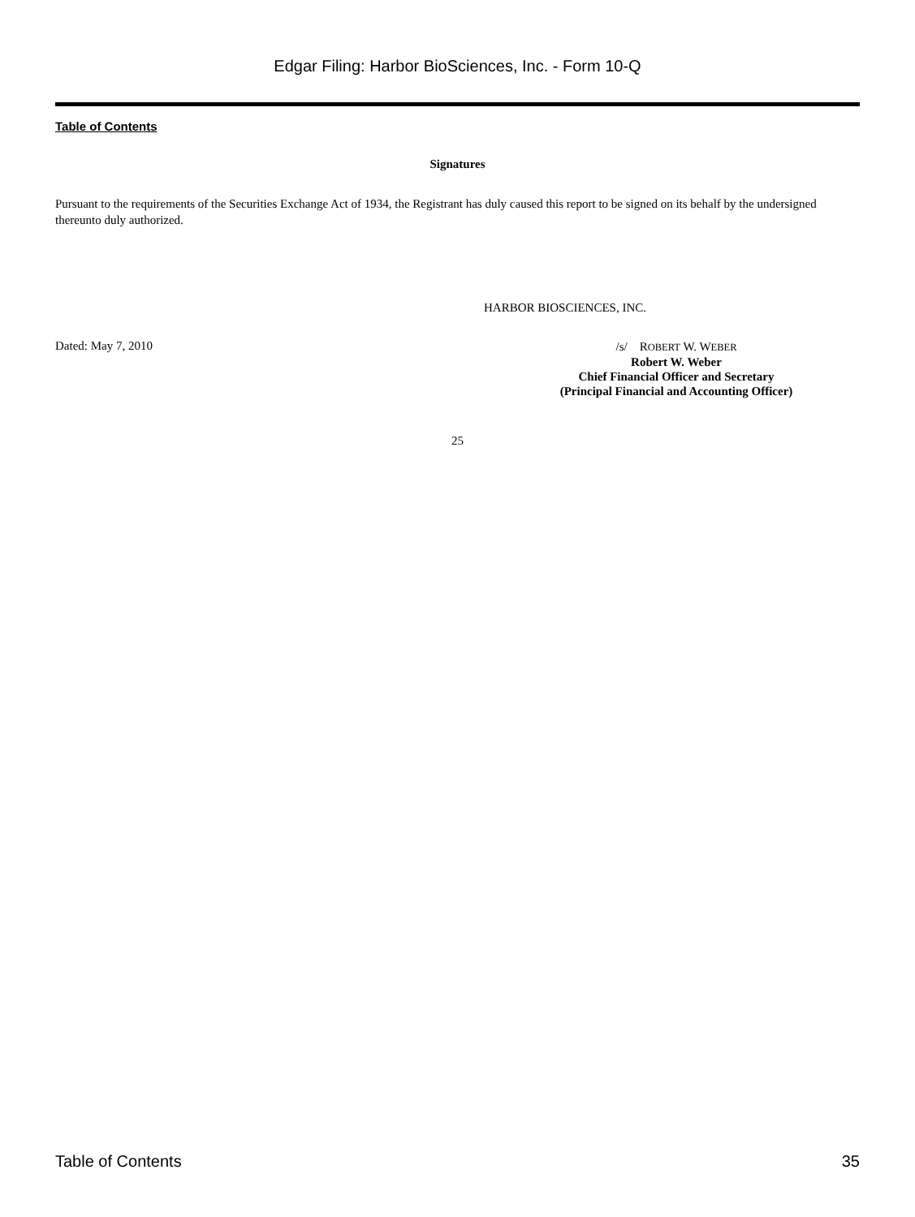Edgar Filing: Harbor BioSciences, Inc. - Form 10-Q
Table of Contents
Signatures
Pursuant to the requirements of the Securities Exchange Act of 1934, the Registrant has duly caused this report to be signed on its behalf by the undersigned thereunto duly authorized.
HARBOR BIOSCIENCES, INC.
Dated: May 7, 2010
/s/ ROBERT W. WEBER
Robert W. Weber
Chief Financial Officer and Secretary
(Principal Financial and Accounting Officer)
25
Table of Contents 35